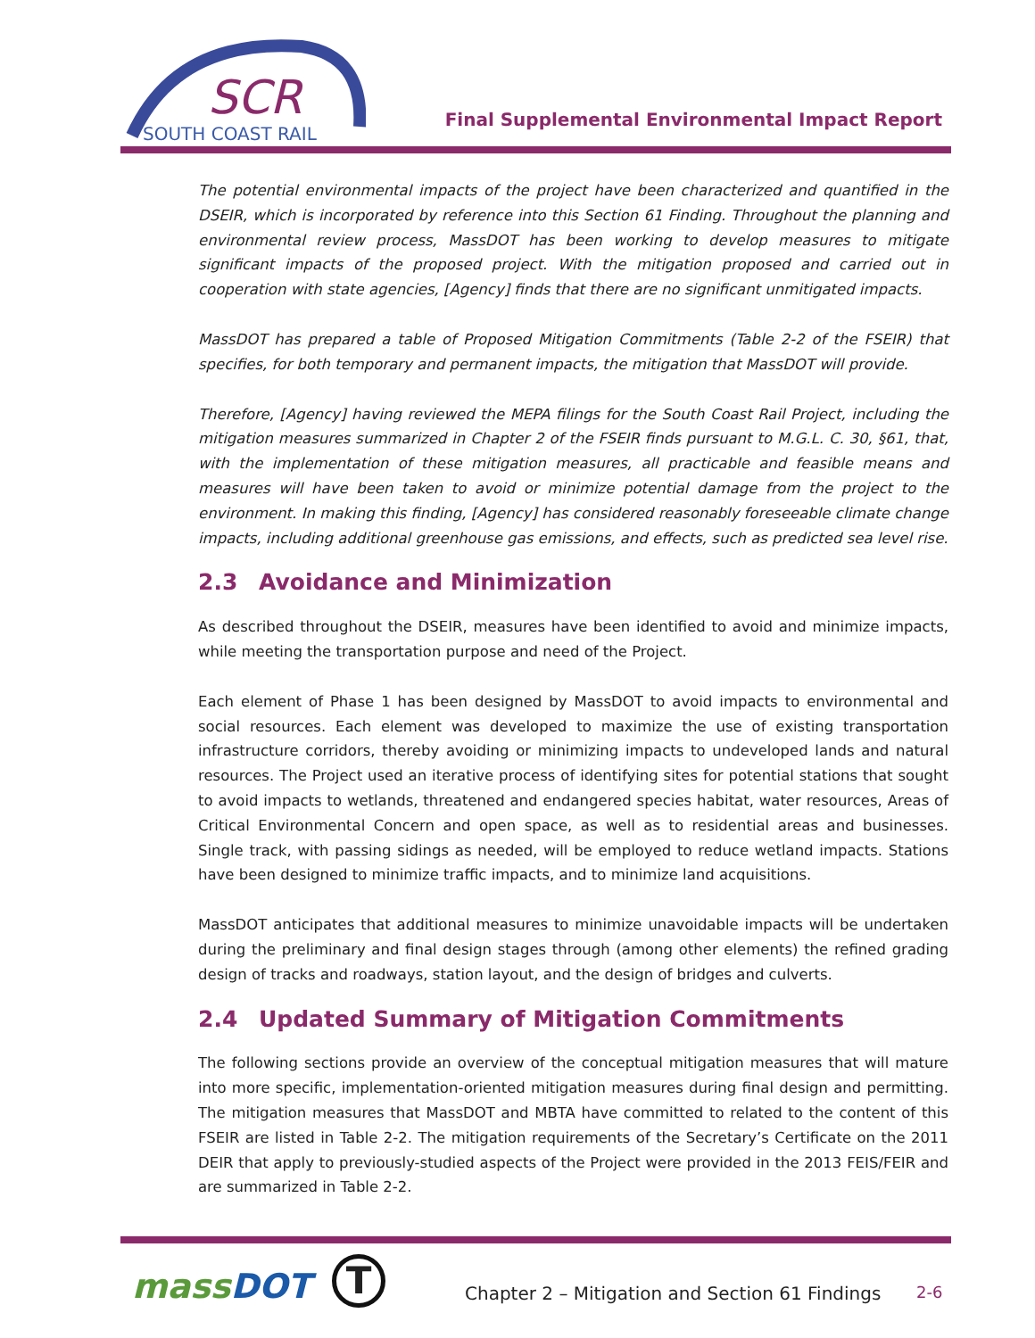SCR
SOUTH COAST RAIL
Final Supplemental Environmental Impact Report
The potential environmental impacts of the project have been characterized and quantified in the DSEIR, which is incorporated by reference into this Section 61 Finding. Throughout the planning and environmental review process, MassDOT has been working to develop measures to mitigate significant impacts of the proposed project. With the mitigation proposed and carried out in cooperation with state agencies, [Agency] finds that there are no significant unmitigated impacts.
MassDOT has prepared a table of Proposed Mitigation Commitments (Table 2-2 of the FSEIR) that specifies, for both temporary and permanent impacts, the mitigation that MassDOT will provide.
Therefore, [Agency] having reviewed the MEPA filings for the South Coast Rail Project, including the mitigation measures summarized in Chapter 2 of the FSEIR finds pursuant to M.G.L. C. 30, §61, that, with the implementation of these mitigation measures, all practicable and feasible means and measures will have been taken to avoid or minimize potential damage from the project to the environment. In making this finding, [Agency] has considered reasonably foreseeable climate change impacts, including additional greenhouse gas emissions, and effects, such as predicted sea level rise.
2.3 Avoidance and Minimization
As described throughout the DSEIR, measures have been identified to avoid and minimize impacts, while meeting the transportation purpose and need of the Project.
Each element of Phase 1 has been designed by MassDOT to avoid impacts to environmental and social resources. Each element was developed to maximize the use of existing transportation infrastructure corridors, thereby avoiding or minimizing impacts to undeveloped lands and natural resources. The Project used an iterative process of identifying sites for potential stations that sought to avoid impacts to wetlands, threatened and endangered species habitat, water resources, Areas of Critical Environmental Concern and open space, as well as to residential areas and businesses. Single track, with passing sidings as needed, will be employed to reduce wetland impacts. Stations have been designed to minimize traffic impacts, and to minimize land acquisitions.
MassDOT anticipates that additional measures to minimize unavoidable impacts will be undertaken during the preliminary and final design stages through (among other elements) the refined grading design of tracks and roadways, station layout, and the design of bridges and culverts.
2.4 Updated Summary of Mitigation Commitments
The following sections provide an overview of the conceptual mitigation measures that will mature into more specific, implementation-oriented mitigation measures during final design and permitting. The mitigation measures that MassDOT and MBTA have committed to related to the content of this FSEIR are listed in Table 2-2. The mitigation requirements of the Secretary’s Certificate on the 2011 DEIR that apply to previously-studied aspects of the Project were provided in the 2013 FEIS/FEIR and are summarized in Table 2-2.
massDOT T
Chapter 2 – Mitigation and Section 61 Findings
2-6